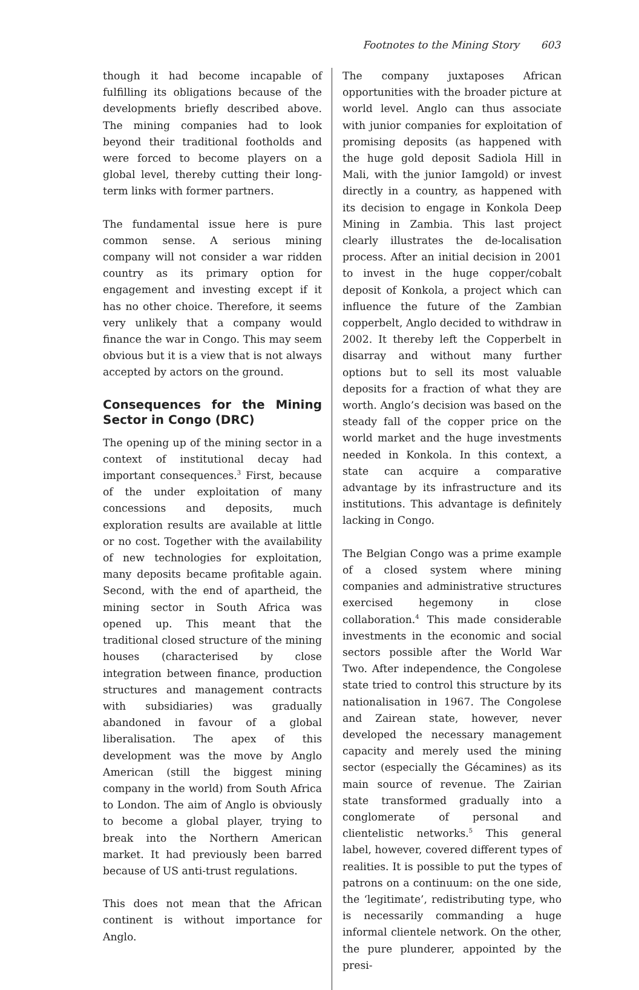Footnotes to the Mining Story 603
though it had become incapable of fulfilling its obligations because of the developments briefly described above. The mining companies had to look beyond their traditional footholds and were forced to become players on a global level, thereby cutting their long-term links with former partners.
The fundamental issue here is pure common sense. A serious mining company will not consider a war ridden country as its primary option for engagement and investing except if it has no other choice. Therefore, it seems very unlikely that a company would finance the war in Congo. This may seem obvious but it is a view that is not always accepted by actors on the ground.
Consequences for the Mining Sector in Congo (DRC)
The opening up of the mining sector in a context of institutional decay had important consequences.<sup>3</sup> First, because of the under exploitation of many concessions and deposits, much exploration results are available at little or no cost. Together with the availability of new technologies for exploitation, many deposits became profitable again. Second, with the end of apartheid, the mining sector in South Africa was opened up. This meant that the traditional closed structure of the mining houses (characterised by close integration between finance, production structures and management contracts with subsidiaries) was gradually abandoned in favour of a global liberalisation. The apex of this development was the move by Anglo American (still the biggest mining company in the world) from South Africa to London. The aim of Anglo is obviously to become a global player, trying to break into the Northern American market. It had previously been barred because of US anti-trust regulations.
This does not mean that the African continent is without importance for Anglo.
The company juxtaposes African opportunities with the broader picture at world level. Anglo can thus associate with junior companies for exploitation of promising deposits (as happened with the huge gold deposit Sadiola Hill in Mali, with the junior Iamgold) or invest directly in a country, as happened with its decision to engage in Konkola Deep Mining in Zambia. This last project clearly illustrates the de-localisation process. After an initial decision in 2001 to invest in the huge copper/cobalt deposit of Konkola, a project which can influence the future of the Zambian copperbelt, Anglo decided to withdraw in 2002. It thereby left the Copperbelt in disarray and without many further options but to sell its most valuable deposits for a fraction of what they are worth. Anglo’s decision was based on the steady fall of the copper price on the world market and the huge investments needed in Konkola. In this context, a state can acquire a comparative advantage by its infrastructure and its institutions. This advantage is definitely lacking in Congo.
The Belgian Congo was a prime example of a closed system where mining companies and administrative structures exercised hegemony in close collaboration.<sup>4</sup> This made considerable investments in the economic and social sectors possible after the World War Two. After independence, the Congolese state tried to control this structure by its nationalisation in 1967. The Congolese and Zairean state, however, never developed the necessary management capacity and merely used the mining sector (especially the Gécamines) as its main source of revenue. The Zairian state transformed gradually into a conglomerate of personal and clientelistic networks.<sup>5</sup> This general label, however, covered different types of realities. It is possible to put the types of patrons on a continuum: on the one side, the ‘legitimate’, redistributing type, who is necessarily commanding a huge informal clientele network. On the other, the pure plunderer, appointed by the presi-